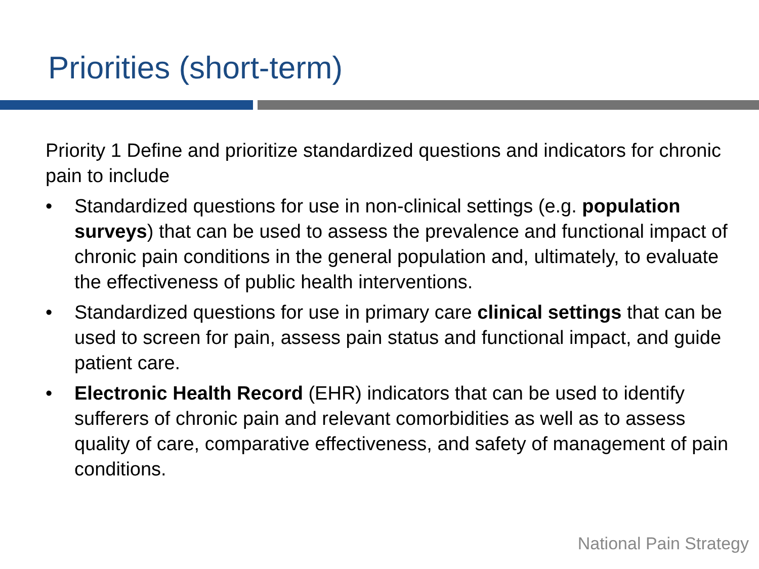Priorities (short-term)
Priority 1 Define and prioritize standardized questions and indicators for chronic pain to include
• Standardized questions for use in non-clinical settings (e.g. population surveys) that can be used to assess the prevalence and functional impact of chronic pain conditions in the general population and, ultimately, to evaluate the effectiveness of public health interventions.
• Standardized questions for use in primary care clinical settings that can be used to screen for pain, assess pain status and functional impact, and guide patient care.
• Electronic Health Record (EHR) indicators that can be used to identify sufferers of chronic pain and relevant comorbidities as well as to assess quality of care, comparative effectiveness, and safety of management of pain conditions.
National Pain Strategy